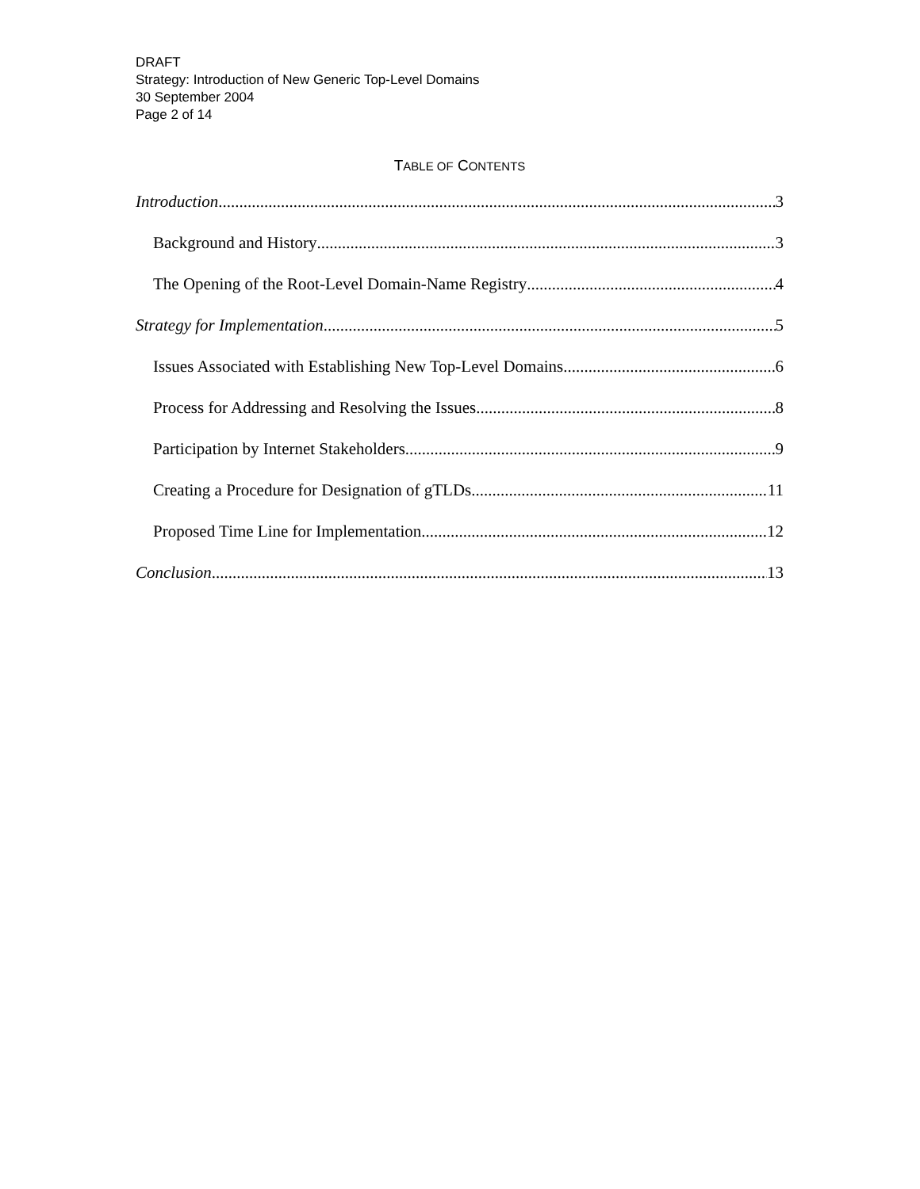DRAFT
Strategy: Introduction of New Generic Top-Level Domains
30 September 2004
Page 2 of 14
TABLE OF CONTENTS
Introduction 3
Background and History 3
The Opening of the Root-Level Domain-Name Registry 4
Strategy for Implementation 5
Issues Associated with Establishing New Top-Level Domains 6
Process for Addressing and Resolving the Issues 8
Participation by Internet Stakeholders 9
Creating a Procedure for Designation of gTLDs 11
Proposed Time Line for Implementation 12
Conclusion 13